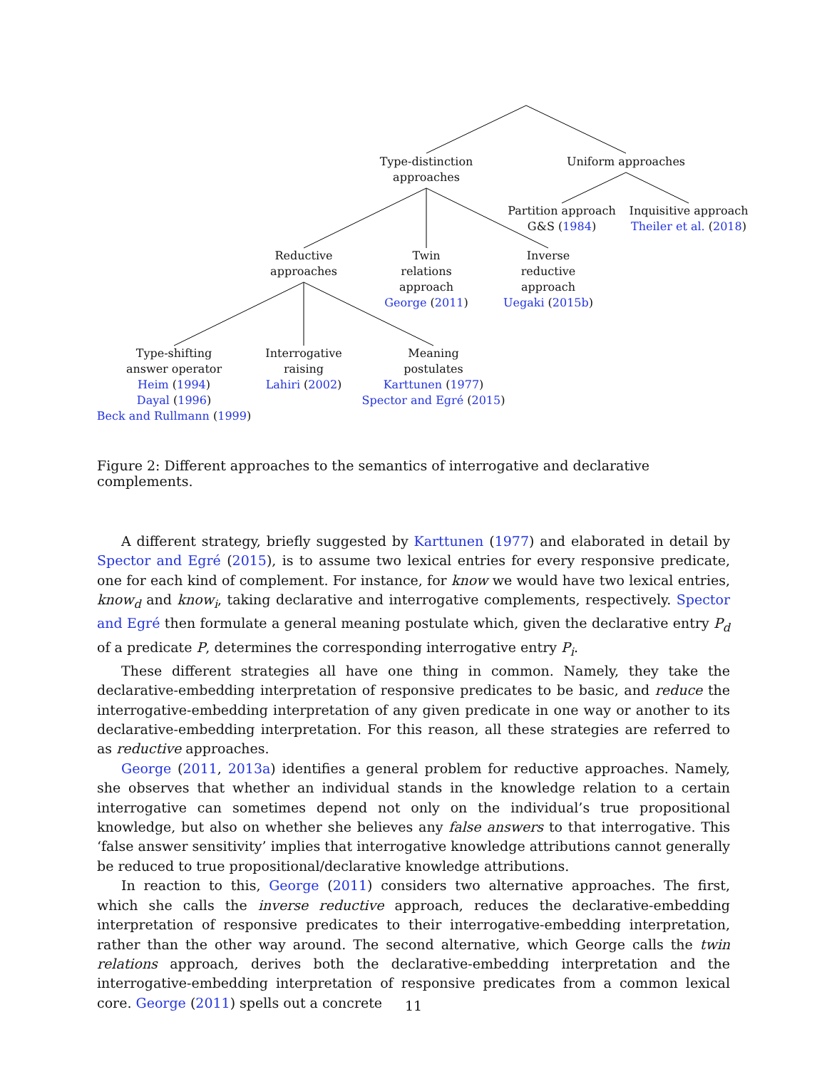Type-distinction
approaches
Uniform approaches
Partition approach
G&S (1984)
Inquisitive approach
Theiler et al. (2018)
Reductive
approaches
Twin
relations
approach
George (2011)
Inverse
reductive
approach
Uegaki (2015b)
Type-shifting
answer operator
Heim (1994)
Dayal (1996)
Beck and Rullmann (1999)
Interrogative
raising
Lahiri (2002)
Meaning
postulates
Karttunen (1977)
Spector and Egré (2015)
Figure 2: Different approaches to the semantics of interrogative and declarative complements.
A different strategy, briefly suggested by Karttunen (1977) and elaborated in detail by Spector and Egré (2015), is to assume two lexical entries for every responsive predicate, one for each kind of complement. For instance, for know we would have two lexical entries, know<sub>d</sub> and know<sub>i</sub>, taking declarative and interrogative complements, respectively. Spector and Egré then formulate a general meaning postulate which, given the declarative entry P<sub>d</sub> of a predicate P, determines the corresponding interrogative entry P<sub>i</sub>.
These different strategies all have one thing in common. Namely, they take the declarative-embedding interpretation of responsive predicates to be basic, and reduce the interrogative-embedding interpretation of any given predicate in one way or another to its declarative-embedding interpretation. For this reason, all these strategies are referred to as reductive approaches.
George (2011, 2013a) identifies a general problem for reductive approaches. Namely, she observes that whether an individual stands in the knowledge relation to a certain interrogative can sometimes depend not only on the individual’s true propositional knowledge, but also on whether she believes any false answers to that interrogative. This ‘false answer sensitivity’ implies that interrogative knowledge attributions cannot generally be reduced to true propositional/declarative knowledge attributions.
In reaction to this, George (2011) considers two alternative approaches. The first, which she calls the inverse reductive approach, reduces the declarative-embedding interpretation of responsive predicates to their interrogative-embedding interpretation, rather than the other way around. The second alternative, which George calls the twin relations approach, derives both the declarative-embedding interpretation and the interrogative-embedding interpretation of responsive predicates from a common lexical core. George (2011) spells out a concrete
11